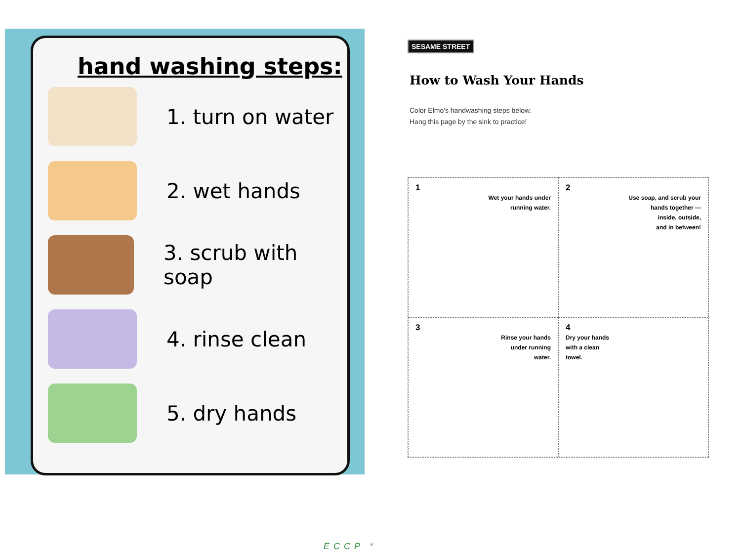hand washing steps:
1. turn on water
2. wet hands
3. scrub with soap
4. rinse clean
5. dry hands
SESAME STREET
How to Wash Your Hands
Color Elmo's handwashing steps below.
Hang this page by the sink to practice!
1
Wet your hands under
running water.
2
Use soap, and scrub your
hands together —
inside, outside,
and in between!
3
Rinse your hands
under running
water.
4
Dry your hands
with a clean
towel.
ECCP <sup>®</sup>